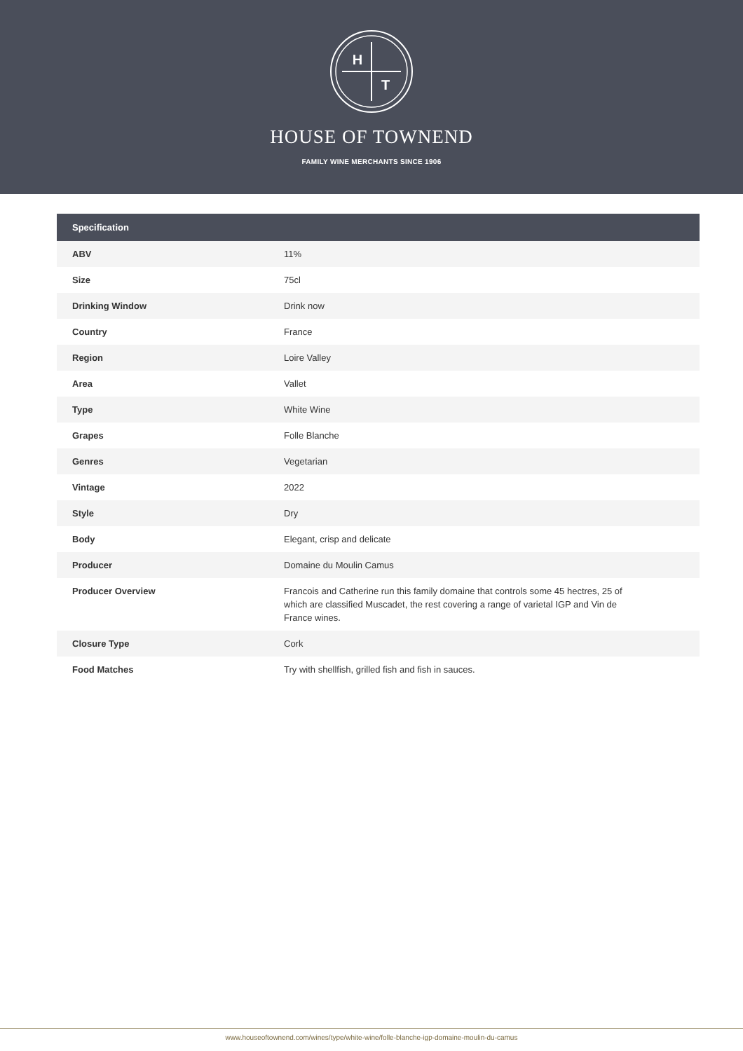H
T
HOUSE OF TOWNEND
FAMILY WINE MERCHANTS SINCE 1906
| Specification | |
| --- | --- |
| ABV | 11% |
| Size | 75cl |
| Drinking Window | Drink now |
| Country | France |
| Region | Loire Valley |
| Area | Vallet |
| Type | White Wine |
| Grapes | Folle Blanche |
| Genres | Vegetarian |
| Vintage | 2022 |
| Style | Dry |
| Body | Elegant, crisp and delicate |
| Producer | Domaine du Moulin Camus |
| Producer Overview | Francois and Catherine run this family domaine that controls some 45 hectres, 25 of which are classified Muscadet, the rest covering a range of varietal IGP and Vin de France wines. |
| Closure Type | Cork |
| Food Matches | Try with shellfish, grilled fish and fish in sauces. |
www.houseoftownend.com/wines/type/white-wine/folle-blanche-igp-domaine-moulin-du-camus